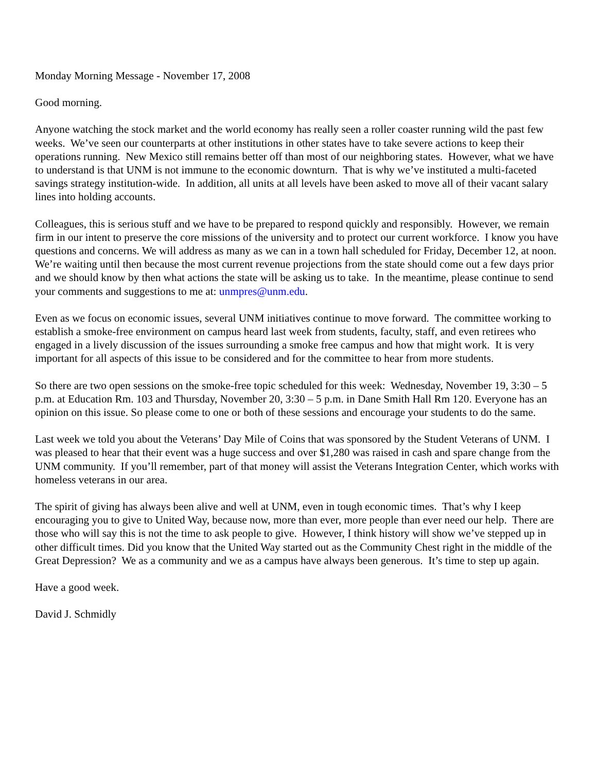Monday Morning Message - November 17, 2008
Good morning.
Anyone watching the stock market and the world economy has really seen a roller coaster running wild the past few weeks. We’ve seen our counterparts at other institutions in other states have to take severe actions to keep their operations running. New Mexico still remains better off than most of our neighboring states. However, what we have to understand is that UNM is not immune to the economic downturn. That is why we’ve instituted a multi-faceted savings strategy institution-wide. In addition, all units at all levels have been asked to move all of their vacant salary lines into holding accounts.
Colleagues, this is serious stuff and we have to be prepared to respond quickly and responsibly. However, we remain firm in our intent to preserve the core missions of the university and to protect our current workforce. I know you have questions and concerns. We will address as many as we can in a town hall scheduled for Friday, December 12, at noon. We’re waiting until then because the most current revenue projections from the state should come out a few days prior and we should know by then what actions the state will be asking us to take. In the meantime, please continue to send your comments and suggestions to me at: unmpres@unm.edu.
Even as we focus on economic issues, several UNM initiatives continue to move forward. The committee working to establish a smoke-free environment on campus heard last week from students, faculty, staff, and even retirees who engaged in a lively discussion of the issues surrounding a smoke free campus and how that might work. It is very important for all aspects of this issue to be considered and for the committee to hear from more students.
So there are two open sessions on the smoke-free topic scheduled for this week: Wednesday, November 19, 3:30 – 5 p.m. at Education Rm. 103 and Thursday, November 20, 3:30 – 5 p.m. in Dane Smith Hall Rm 120. Everyone has an opinion on this issue. So please come to one or both of these sessions and encourage your students to do the same.
Last week we told you about the Veterans’ Day Mile of Coins that was sponsored by the Student Veterans of UNM. I was pleased to hear that their event was a huge success and over $1,280 was raised in cash and spare change from the UNM community. If you’ll remember, part of that money will assist the Veterans Integration Center, which works with homeless veterans in our area.
The spirit of giving has always been alive and well at UNM, even in tough economic times. That’s why I keep encouraging you to give to United Way, because now, more than ever, more people than ever need our help. There are those who will say this is not the time to ask people to give. However, I think history will show we’ve stepped up in other difficult times. Did you know that the United Way started out as the Community Chest right in the middle of the Great Depression? We as a community and we as a campus have always been generous. It’s time to step up again.
Have a good week.
David J. Schmidly